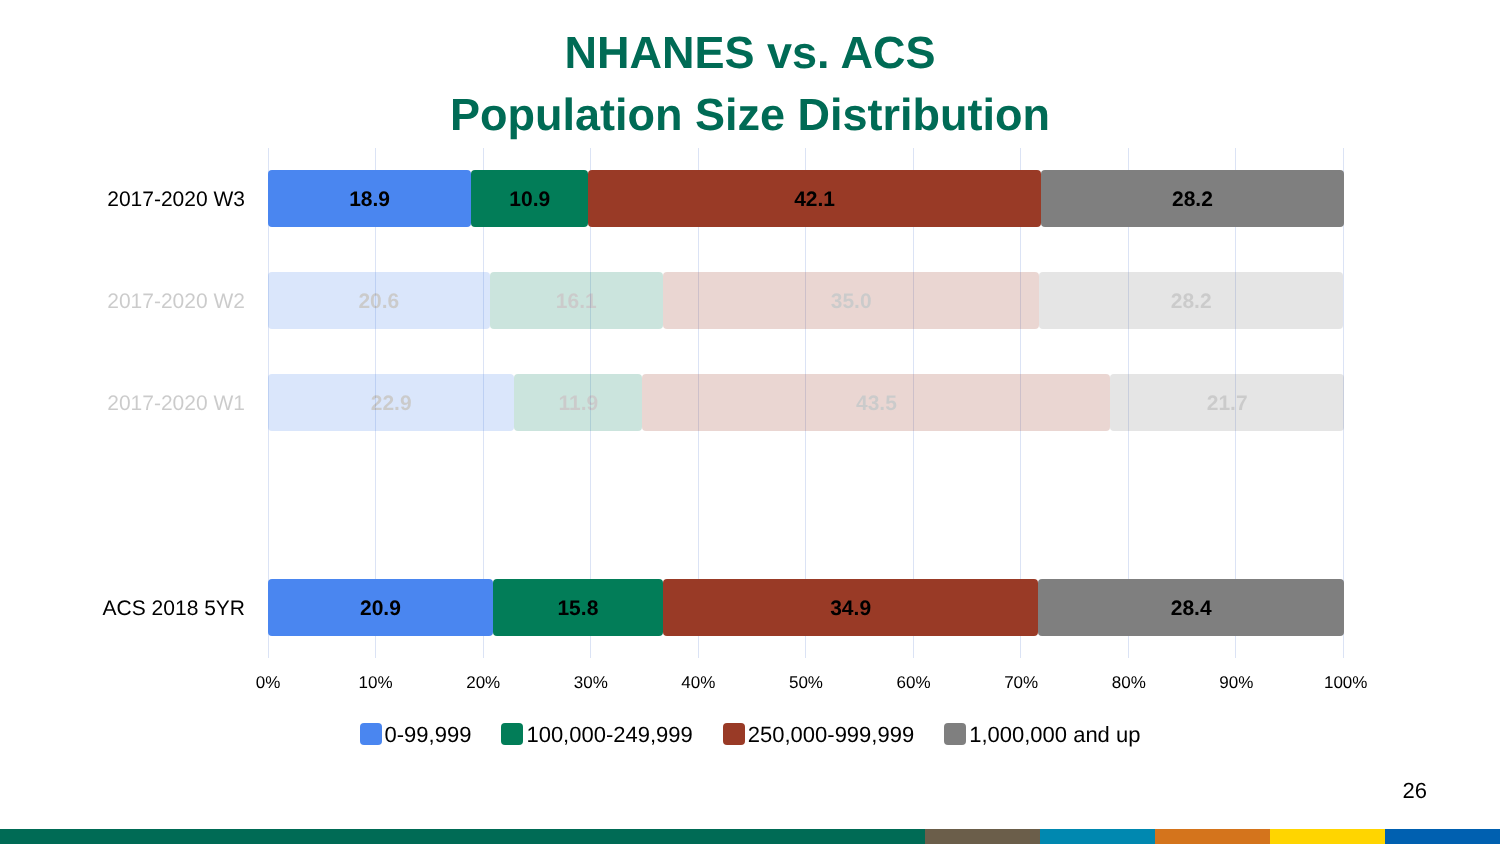NHANES vs. ACS
Population Size Distribution
2017-2020 W3
18.9 10.9 42.1 28.2
2017-2020 W2
20.6 16.1 35.0 28.2
2017-2020 W1
22.9 11.9 43.5 21.7
ACS 2018 5YR
20.9 15.8 34.9 28.4
0% 10% 20% 30% 40% 50% 60% 70% 80% 90% 100%
0-99,999 100,000-249,999 250,000-999,999 1,000,000 and up
26